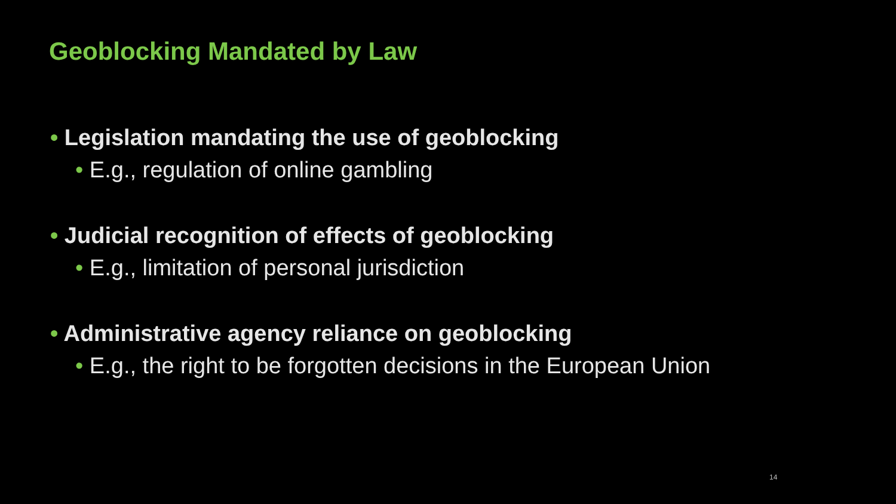Geoblocking Mandated by Law
• Legislation mandating the use of geoblocking
• E.g., regulation of online gambling
• Judicial recognition of effects of geoblocking
• E.g., limitation of personal jurisdiction
• Administrative agency reliance on geoblocking
• E.g., the right to be forgotten decisions in the European Union
14